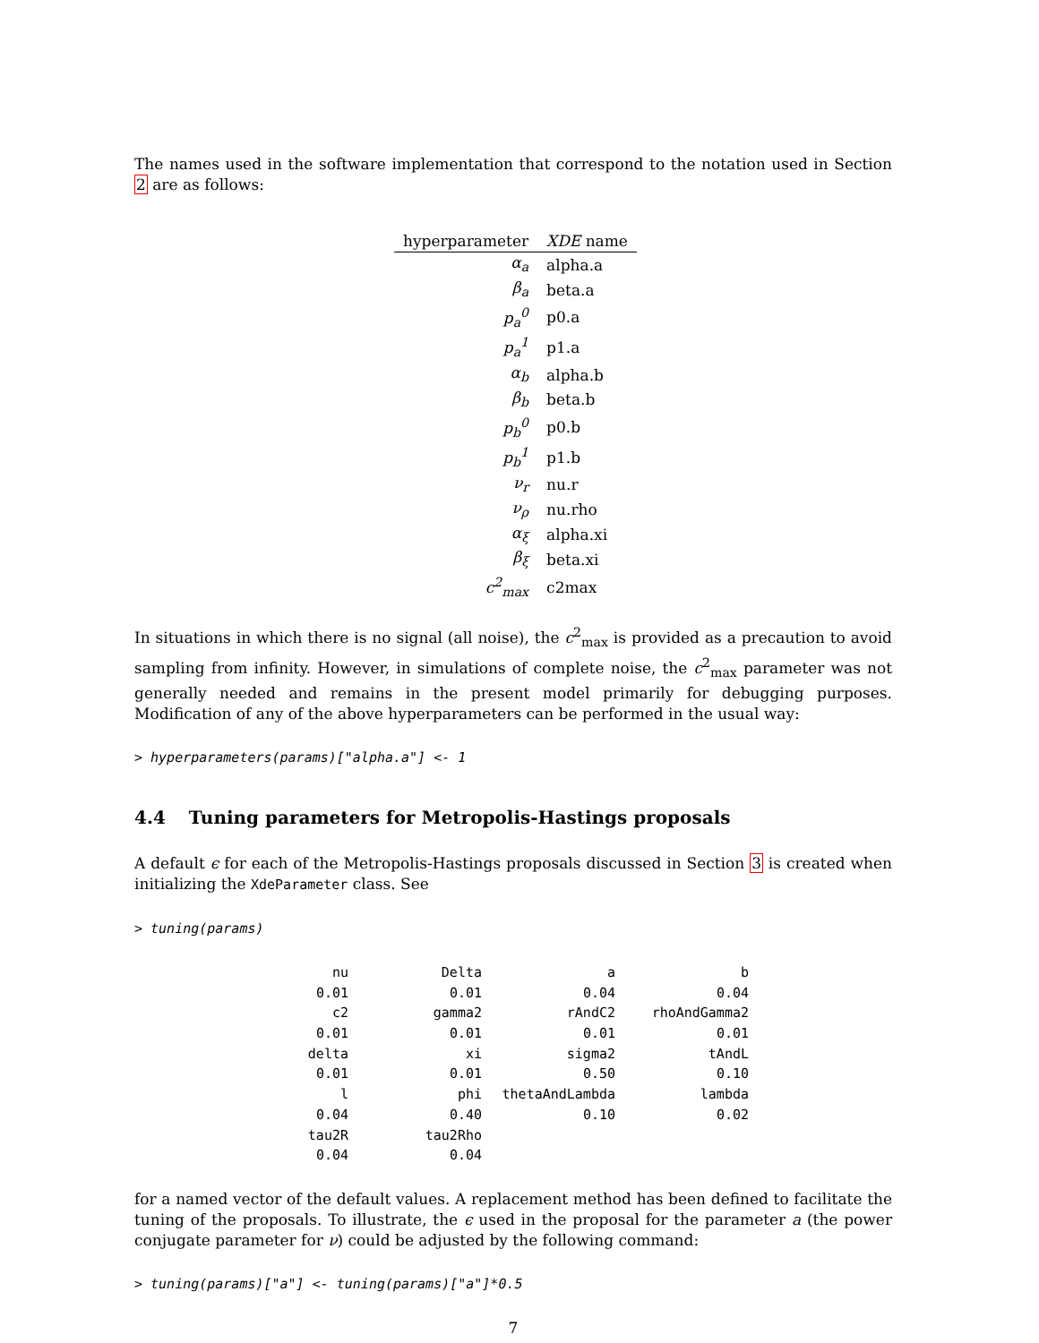The names used in the software implementation that correspond to the notation used in Section 2 are as follows:
| hyperparameter | XDE name |
| --- | --- |
| α<sub>a</sub> | alpha.a |
| β<sub>a</sub> | beta.a |
| p<sub>a</sub><sup>0</sup> | p0.a |
| p<sub>a</sub><sup>1</sup> | p1.a |
| α<sub>b</sub> | alpha.b |
| β<sub>b</sub> | beta.b |
| p<sub>b</sub><sup>0</sup> | p0.b |
| p<sub>b</sub><sup>1</sup> | p1.b |
| ν<sub>r</sub> | nu.r |
| ν<sub>ρ</sub> | nu.rho |
| α<sub>ξ</sub> | alpha.xi |
| β<sub>ξ</sub> | beta.xi |
| c<sup>2</sup><sub>max</sub> | c2max |
In situations in which there is no signal (all noise), the c<sup>2</sup><sub>max</sub> is provided as a precaution to avoid sampling from infinity. However, in simulations of complete noise, the c<sup>2</sup><sub>max</sub> parameter was not generally needed and remains in the present model primarily for debugging purposes. Modification of any of the above hyperparameters can be performed in the usual way:
> hyperparameters(params)["alpha.a"] <- 1
4.4 Tuning parameters for Metropolis-Hastings proposals
A default ϵ for each of the Metropolis-Hastings proposals discussed in Section 3 is created when initializing the XdeParameter class. See
> tuning(params)
| nu | Delta | a | b |
| 0.01 | 0.01 | 0.04 | 0.04 |
| c2 | gamma2 | rAndC2 | rhoAndGamma2 |
| 0.01 | 0.01 | 0.01 | 0.01 |
| delta | xi | sigma2 | tAndL |
| 0.01 | 0.01 | 0.50 | 0.10 |
| l | phi | thetaAndLambda | lambda |
| 0.04 | 0.40 | 0.10 | 0.02 |
| tau2R | tau2Rho | | |
| 0.04 | 0.04 | | |
for a named vector of the default values. A replacement method has been defined to facilitate the tuning of the proposals. To illustrate, the ϵ used in the proposal for the parameter a (the power conjugate parameter for ν) could be adjusted by the following command:
> tuning(params)["a"] <- tuning(params)["a"]*0.5
7